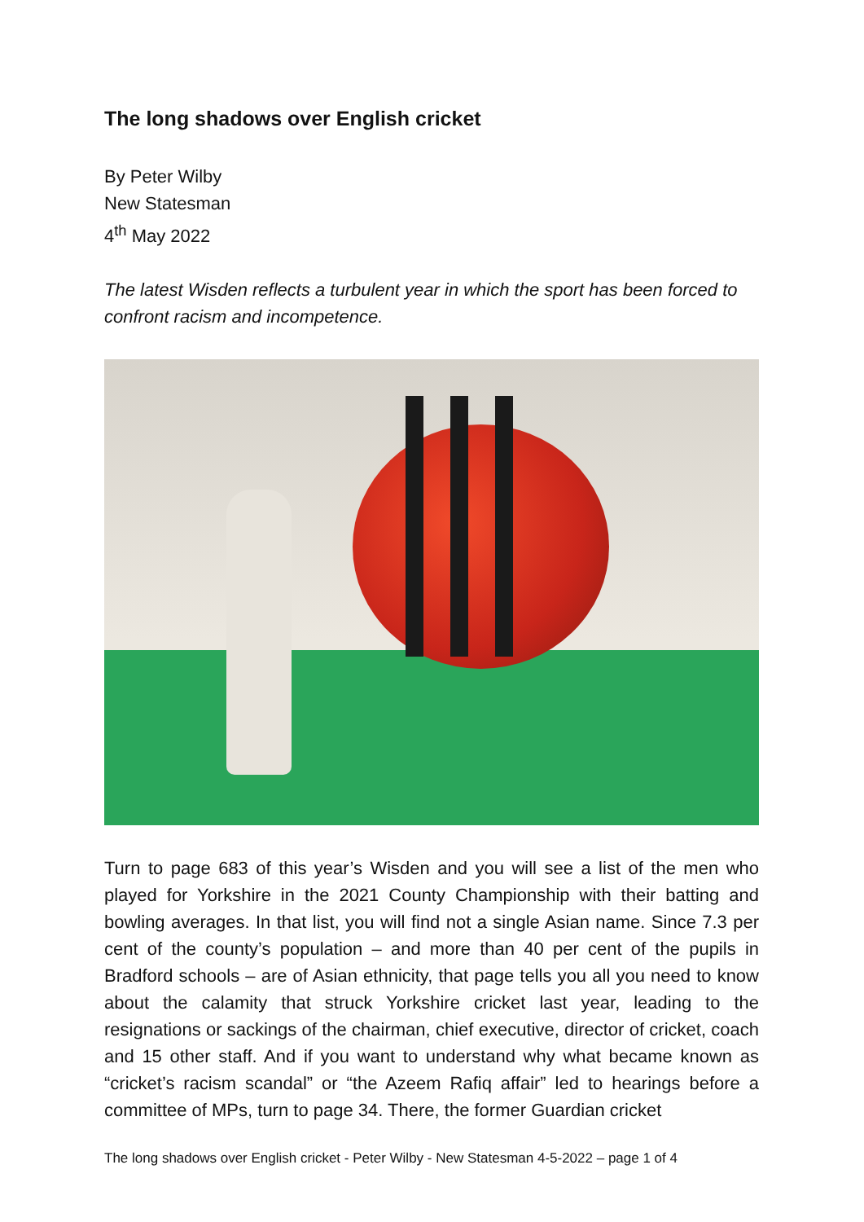The long shadows over English cricket
By Peter Wilby
New Statesman
4<sup>th</sup> May 2022
The latest Wisden reflects a turbulent year in which the sport has been forced to confront racism and incompetence.
Turn to page 683 of this year’s Wisden and you will see a list of the men who played for Yorkshire in the 2021 County Championship with their batting and bowling averages. In that list, you will find not a single Asian name. Since 7.3 per cent of the county’s population – and more than 40 per cent of the pupils in Bradford schools – are of Asian ethnicity, that page tells you all you need to know about the calamity that struck Yorkshire cricket last year, leading to the resignations or sackings of the chairman, chief executive, director of cricket, coach and 15 other staff. And if you want to understand why what became known as “cricket’s racism scandal” or “the Azeem Rafiq affair” led to hearings before a committee of MPs, turn to page 34. There, the former Guardian cricket
The long shadows over English cricket - Peter Wilby - New Statesman 4-5-2022 – page 1 of 4